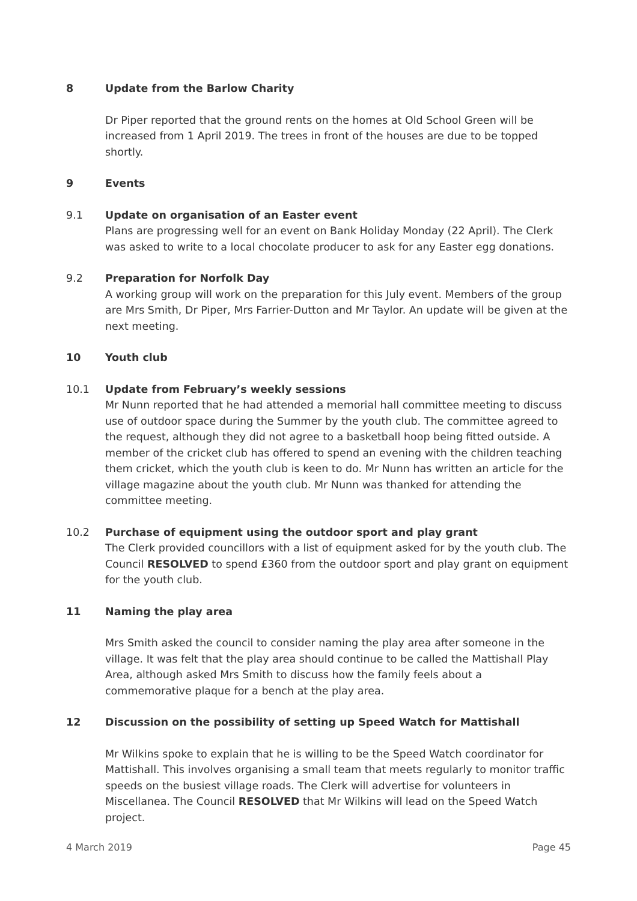8 Update from the Barlow Charity
Dr Piper reported that the ground rents on the homes at Old School Green will be increased from 1 April 2019. The trees in front of the houses are due to be topped shortly.
9 Events
9.1 Update on organisation of an Easter event
Plans are progressing well for an event on Bank Holiday Monday (22 April). The Clerk was asked to write to a local chocolate producer to ask for any Easter egg donations.
9.2 Preparation for Norfolk Day
A working group will work on the preparation for this July event. Members of the group are Mrs Smith, Dr Piper, Mrs Farrier-Dutton and Mr Taylor. An update will be given at the next meeting.
10 Youth club
10.1 Update from February’s weekly sessions
Mr Nunn reported that he had attended a memorial hall committee meeting to discuss use of outdoor space during the Summer by the youth club. The committee agreed to the request, although they did not agree to a basketball hoop being fitted outside. A member of the cricket club has offered to spend an evening with the children teaching them cricket, which the youth club is keen to do. Mr Nunn has written an article for the village magazine about the youth club. Mr Nunn was thanked for attending the committee meeting.
10.2 Purchase of equipment using the outdoor sport and play grant
The Clerk provided councillors with a list of equipment asked for by the youth club. The Council RESOLVED to spend £360 from the outdoor sport and play grant on equipment for the youth club.
11 Naming the play area
Mrs Smith asked the council to consider naming the play area after someone in the village. It was felt that the play area should continue to be called the Mattishall Play Area, although asked Mrs Smith to discuss how the family feels about a commemorative plaque for a bench at the play area.
12 Discussion on the possibility of setting up Speed Watch for Mattishall
Mr Wilkins spoke to explain that he is willing to be the Speed Watch coordinator for Mattishall. This involves organising a small team that meets regularly to monitor traffic speeds on the busiest village roads. The Clerk will advertise for volunteers in Miscellanea. The Council RESOLVED that Mr Wilkins will lead on the Speed Watch project.
4 March 2019 Page 45